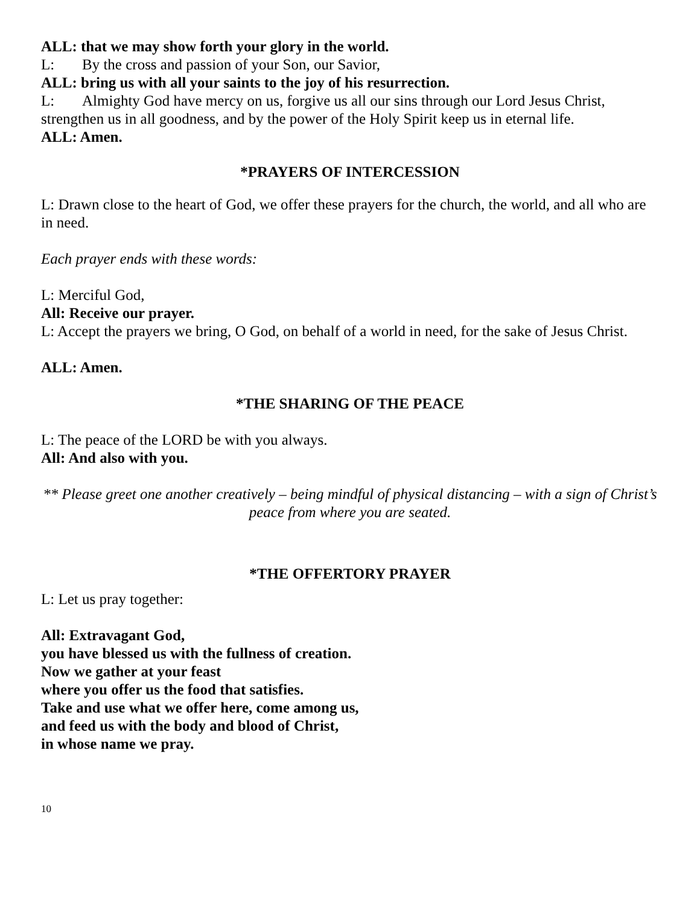ALL: that we may show forth your glory in the world.
L: By the cross and passion of your Son, our Savior,
ALL: bring us with all your saints to the joy of his resurrection.
L: Almighty God have mercy on us, forgive us all our sins through our Lord Jesus Christ, strengthen us in all goodness, and by the power of the Holy Spirit keep us in eternal life.
ALL: Amen.
*PRAYERS OF INTERCESSION
L: Drawn close to the heart of God, we offer these prayers for the church, the world, and all who are in need.
Each prayer ends with these words:
L: Merciful God,
All: Receive our prayer.
L: Accept the prayers we bring, O God, on behalf of a world in need, for the sake of Jesus Christ.
ALL: Amen.
*THE SHARING OF THE PEACE
L: The peace of the LORD be with you always.
All: And also with you.
** Please greet one another creatively – being mindful of physical distancing – with a sign of Christ’s peace from where you are seated.
*THE OFFERTORY PRAYER
L: Let us pray together:
All: Extravagant God,
you have blessed us with the fullness of creation.
Now we gather at your feast
where you offer us the food that satisfies.
Take and use what we offer here, come among us,
and feed us with the body and blood of Christ,
in whose name we pray.
10